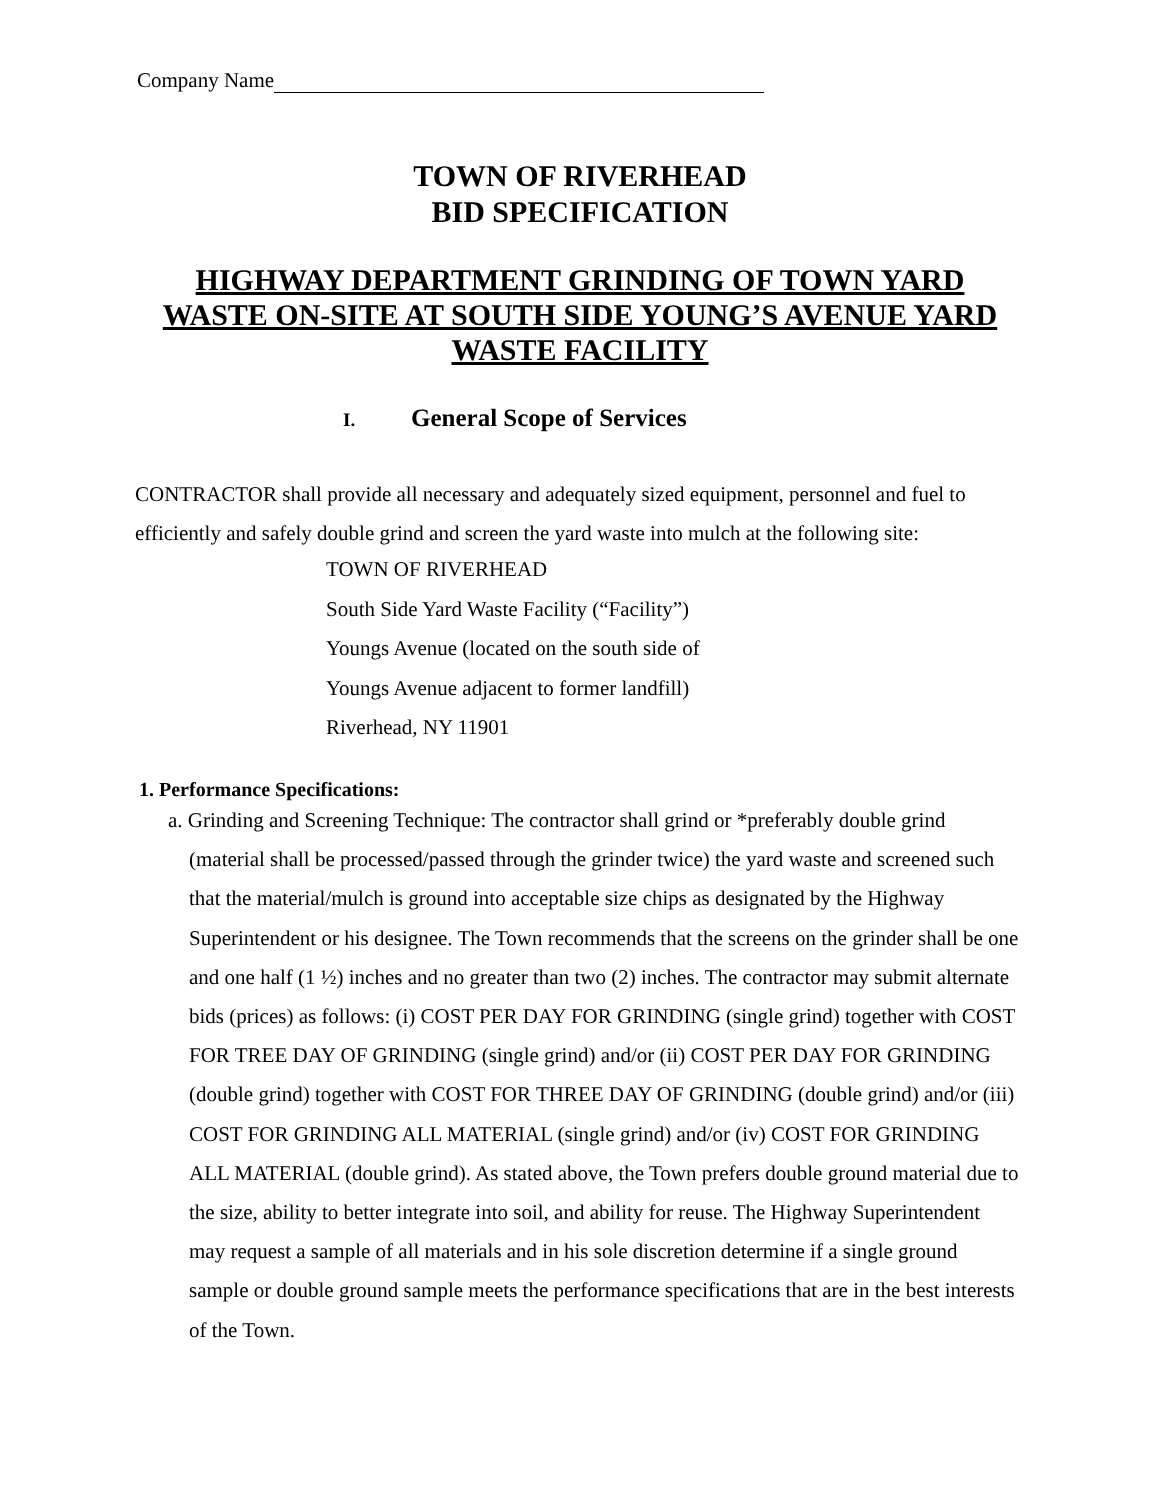Company Name
TOWN OF RIVERHEAD
BID SPECIFICATION
HIGHWAY DEPARTMENT GRINDING OF TOWN YARD WASTE ON-SITE AT SOUTH SIDE YOUNG’S AVENUE YARD WASTE FACILITY
I. General Scope of Services
CONTRACTOR shall provide all necessary and adequately sized equipment, personnel and fuel to efficiently and safely double grind and screen the yard waste into mulch at the following site:
TOWN OF RIVERHEAD
South Side Yard Waste Facility (“Facility”)
Youngs Avenue (located on the south side of
Youngs Avenue adjacent to former landfill)
Riverhead, NY 11901
1. Performance Specifications:
a. Grinding and Screening Technique: The contractor shall grind or *preferably double grind (material shall be processed/passed through the grinder twice) the yard waste and screened such that the material/mulch is ground into acceptable size chips as designated by the Highway Superintendent or his designee. The Town recommends that the screens on the grinder shall be one and one half (1 ½) inches and no greater than two (2) inches. The contractor may submit alternate bids (prices) as follows: (i) COST PER DAY FOR GRINDING (single grind) together with COST FOR TREE DAY OF GRINDING (single grind) and/or (ii) COST PER DAY FOR GRINDING (double grind) together with COST FOR THREE DAY OF GRINDING (double grind) and/or (iii) COST FOR GRINDING ALL MATERIAL (single grind) and/or (iv) COST FOR GRINDING ALL MATERIAL (double grind). As stated above, the Town prefers double ground material due to the size, ability to better integrate into soil, and ability for reuse. The Highway Superintendent may request a sample of all materials and in his sole discretion determine if a single ground sample or double ground sample meets the performance specifications that are in the best interests of the Town.